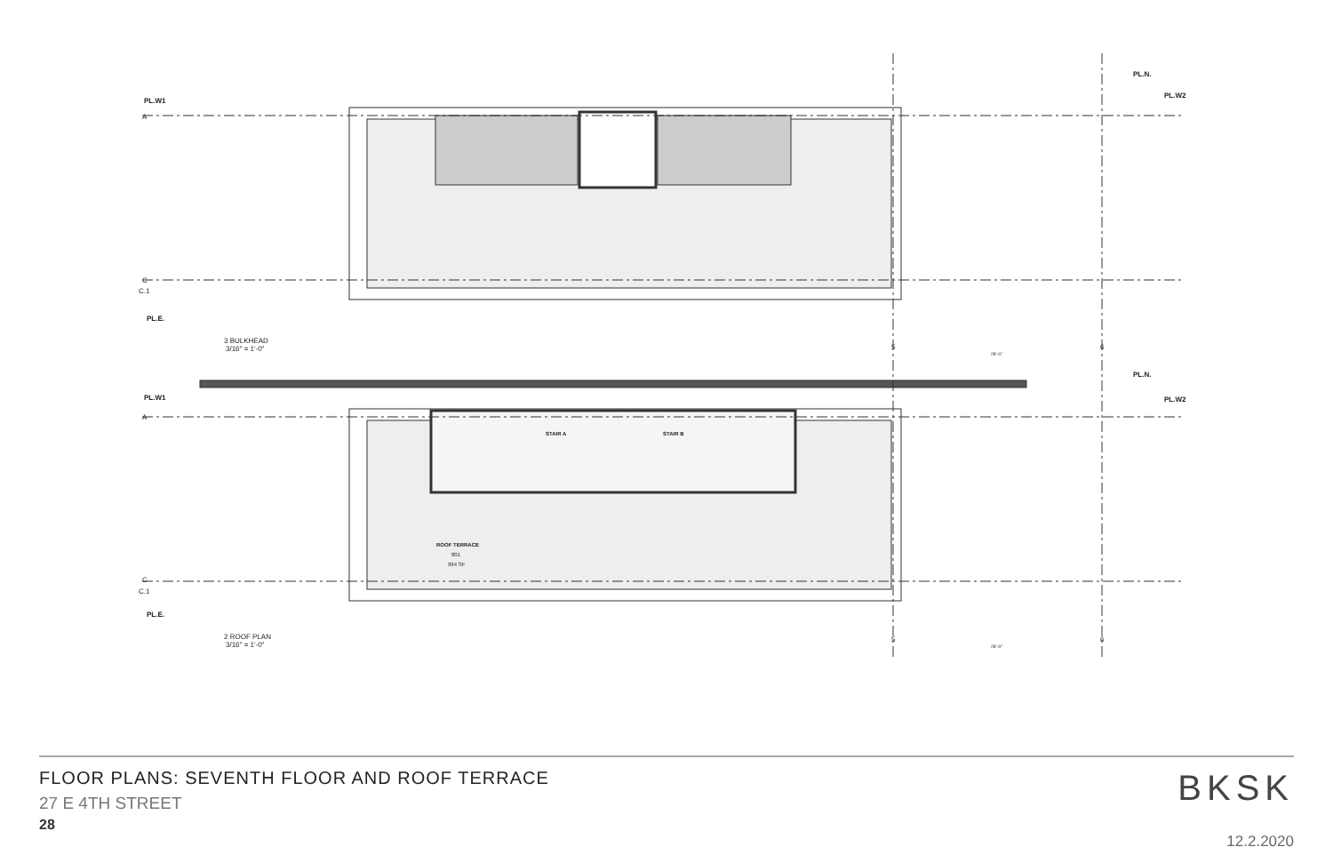PL.W1
PL.W1
PL.N.
PL.W2
PL.N.
PL.W2
PL.E.
PL.E.
A
C
C.1
A
C
C.1
3 BULKHEAD
3/16" = 1'-0"
2 ROOF PLAN
3/16" = 1'-0"
STAIR A
STAIR B
ROOF TERRACE
801
994 SF
5
6
5
6
28'-6"
28'-6"
FLOOR PLANS: SEVENTH FLOOR AND ROOF TERRACE
27 E 4TH STREET
28
BKSK
12.2.2020